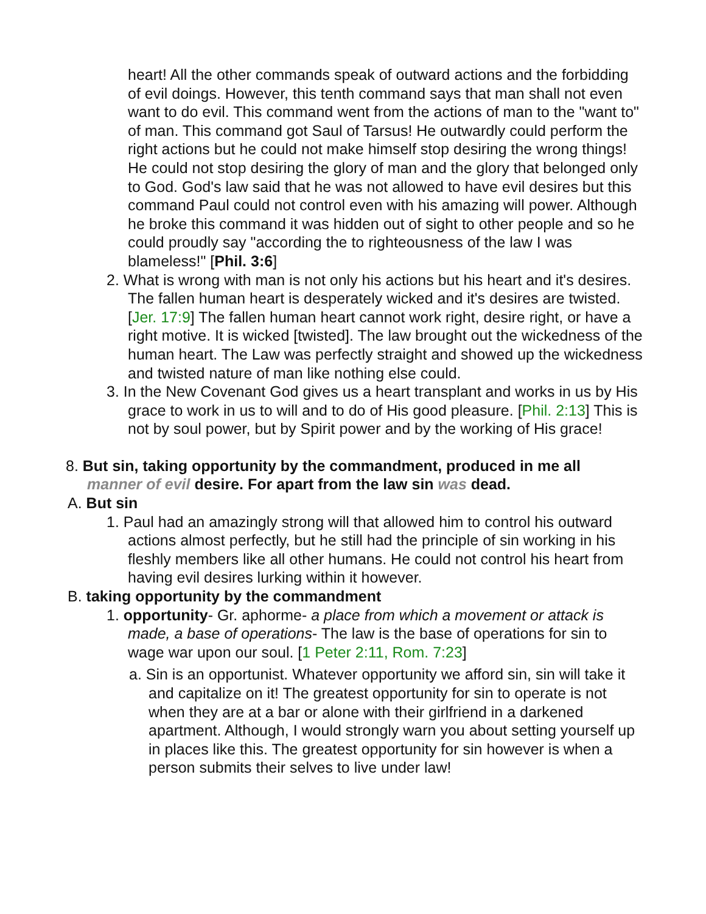heart! All the other commands speak of outward actions and the forbidding of evil doings. However, this tenth command says that man shall not even want to do evil. This command went from the actions of man to the "want to" of man. This command got Saul of Tarsus! He outwardly could perform the right actions but he could not make himself stop desiring the wrong things! He could not stop desiring the glory of man and the glory that belonged only to God. God's law said that he was not allowed to have evil desires but this command Paul could not control even with his amazing will power. Although he broke this command it was hidden out of sight to other people and so he could proudly say "according the to righteousness of the law I was blameless!" [Phil. 3:6]
2. What is wrong with man is not only his actions but his heart and it's desires. The fallen human heart is desperately wicked and it's desires are twisted. [Jer. 17:9] The fallen human heart cannot work right, desire right, or have a right motive. It is wicked [twisted]. The law brought out the wickedness of the human heart. The Law was perfectly straight and showed up the wickedness and twisted nature of man like nothing else could.
3. In the New Covenant God gives us a heart transplant and works in us by His grace to work in us to will and to do of His good pleasure. [Phil. 2:13] This is not by soul power, but by Spirit power and by the working of His grace!
8. But sin, taking opportunity by the commandment, produced in me all manner of evil desire. For apart from the law sin was dead.
A. But sin
1. Paul had an amazingly strong will that allowed him to control his outward actions almost perfectly, but he still had the principle of sin working in his fleshly members like all other humans. He could not control his heart from having evil desires lurking within it however.
B. taking opportunity by the commandment
1. opportunity- Gr. aphorme- a place from which a movement or attack is made, a base of operations- The law is the base of operations for sin to wage war upon our soul. [1 Peter 2:11, Rom. 7:23]
a. Sin is an opportunist. Whatever opportunity we afford sin, sin will take it and capitalize on it! The greatest opportunity for sin to operate is not when they are at a bar or alone with their girlfriend in a darkened apartment. Although, I would strongly warn you about setting yourself up in places like this. The greatest opportunity for sin however is when a person submits their selves to live under law!